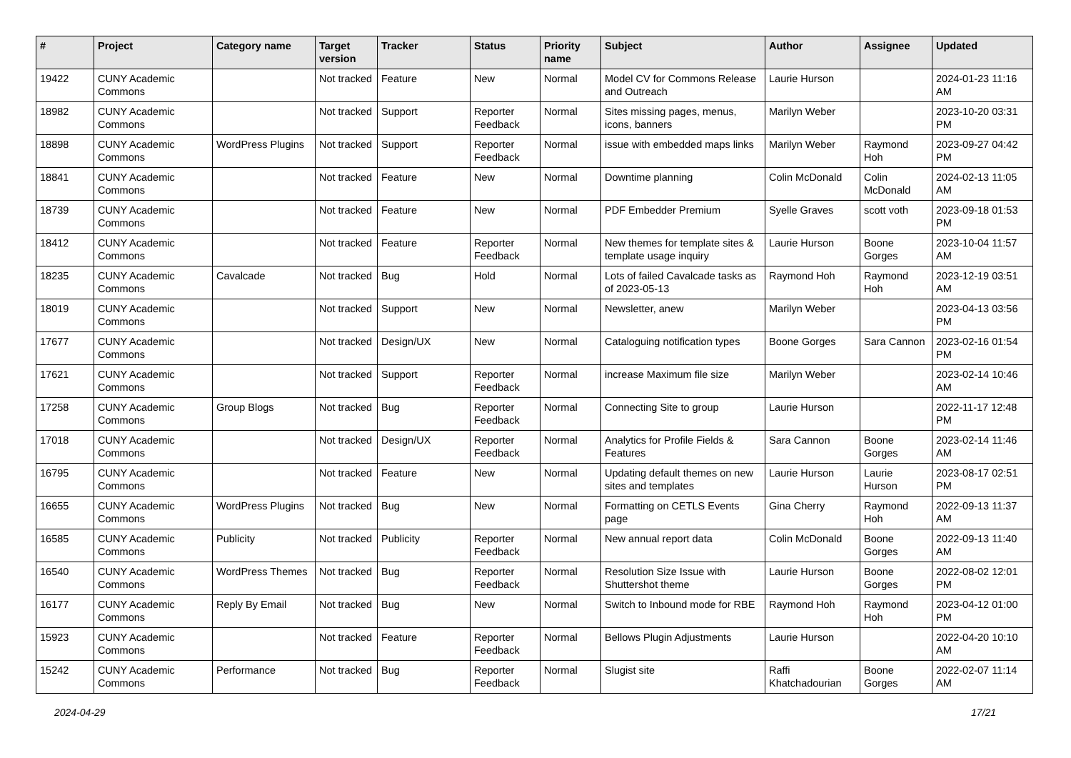| # | Project | Category name | Target version | Tracker | Status | Priority name | Subject | Author | Assignee | Updated |
| --- | --- | --- | --- | --- | --- | --- | --- | --- | --- | --- |
| 19422 | CUNY Academic Commons | | Not tracked | Feature | New | Normal | Model CV for Commons Release and Outreach | Laurie Hurson | | 2024-01-23 11:16 AM |
| 18982 | CUNY Academic Commons | | Not tracked | Support | Reporter Feedback | Normal | Sites missing pages, menus, icons, banners | Marilyn Weber | | 2023-10-20 03:31 PM |
| 18898 | CUNY Academic Commons | WordPress Plugins | Not tracked | Support | Reporter Feedback | Normal | issue with embedded maps links | Marilyn Weber | Raymond Hoh | 2023-09-27 04:42 PM |
| 18841 | CUNY Academic Commons | | Not tracked | Feature | New | Normal | Downtime planning | Colin McDonald | Colin McDonald | 2024-02-13 11:05 AM |
| 18739 | CUNY Academic Commons | | Not tracked | Feature | New | Normal | PDF Embedder Premium | Syelle Graves | scott voth | 2023-09-18 01:53 PM |
| 18412 | CUNY Academic Commons | | Not tracked | Feature | Reporter Feedback | Normal | New themes for template sites & template usage inquiry | Laurie Hurson | Boone Gorges | 2023-10-04 11:57 AM |
| 18235 | CUNY Academic Commons | Cavalcade | Not tracked | Bug | Hold | Normal | Lots of failed Cavalcade tasks as of 2023-05-13 | Raymond Hoh | Raymond Hoh | 2023-12-19 03:51 AM |
| 18019 | CUNY Academic Commons | | Not tracked | Support | New | Normal | Newsletter, anew | Marilyn Weber | | 2023-04-13 03:56 PM |
| 17677 | CUNY Academic Commons | | Not tracked | Design/UX | New | Normal | Cataloguing notification types | Boone Gorges | Sara Cannon | 2023-02-16 01:54 PM |
| 17621 | CUNY Academic Commons | | Not tracked | Support | Reporter Feedback | Normal | increase Maximum file size | Marilyn Weber | | 2023-02-14 10:46 AM |
| 17258 | CUNY Academic Commons | Group Blogs | Not tracked | Bug | Reporter Feedback | Normal | Connecting Site to group | Laurie Hurson | | 2022-11-17 12:48 PM |
| 17018 | CUNY Academic Commons | | Not tracked | Design/UX | Reporter Feedback | Normal | Analytics for Profile Fields & Features | Sara Cannon | Boone Gorges | 2023-02-14 11:46 AM |
| 16795 | CUNY Academic Commons | | Not tracked | Feature | New | Normal | Updating default themes on new sites and templates | Laurie Hurson | Laurie Hurson | 2023-08-17 02:51 PM |
| 16655 | CUNY Academic Commons | WordPress Plugins | Not tracked | Bug | New | Normal | Formatting on CETLS Events page | Gina Cherry | Raymond Hoh | 2022-09-13 11:37 AM |
| 16585 | CUNY Academic Commons | Publicity | Not tracked | Publicity | Reporter Feedback | Normal | New annual report data | Colin McDonald | Boone Gorges | 2022-09-13 11:40 AM |
| 16540 | CUNY Academic Commons | WordPress Themes | Not tracked | Bug | Reporter Feedback | Normal | Resolution Size Issue with Shuttershot theme | Laurie Hurson | Boone Gorges | 2022-08-02 12:01 PM |
| 16177 | CUNY Academic Commons | Reply By Email | Not tracked | Bug | New | Normal | Switch to Inbound mode for RBE | Raymond Hoh | Raymond Hoh | 2023-04-12 01:00 PM |
| 15923 | CUNY Academic Commons | | Not tracked | Feature | Reporter Feedback | Normal | Bellows Plugin Adjustments | Laurie Hurson | | 2022-04-20 10:10 AM |
| 15242 | CUNY Academic Commons | Performance | Not tracked | Bug | Reporter Feedback | Normal | Slugist site | Raffi Khatchadourian | Boone Gorges | 2022-02-07 11:14 AM |
2024-04-29 17/21